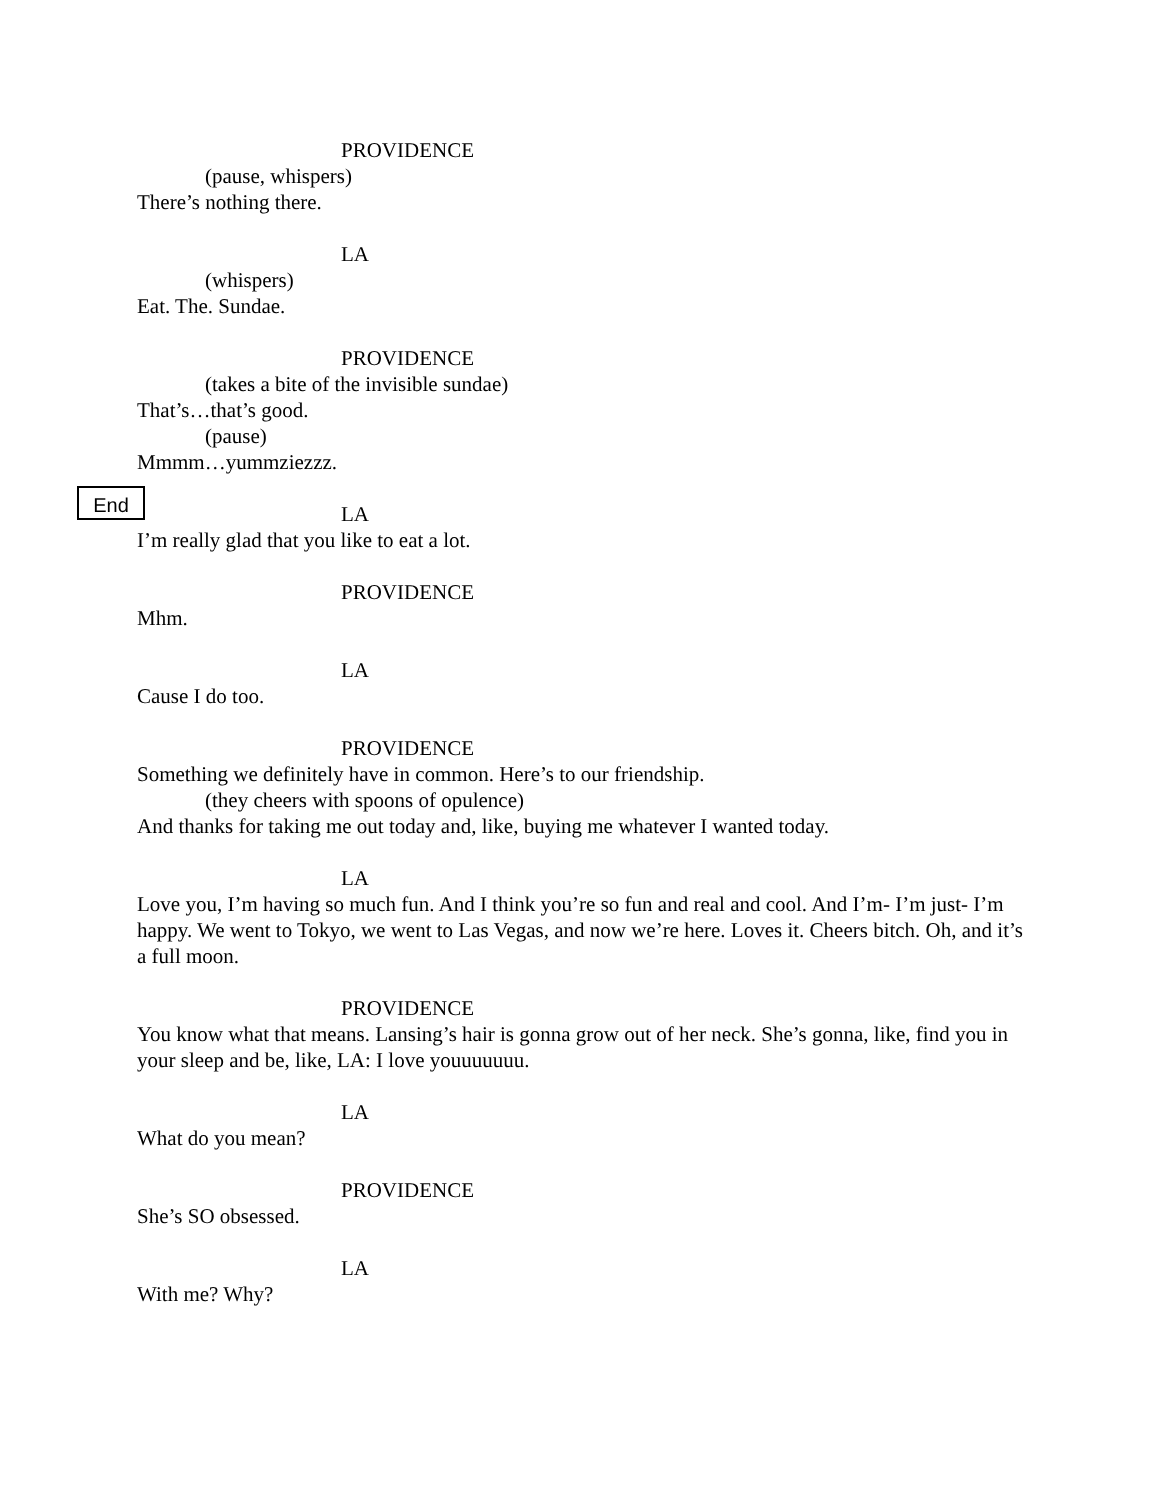End
PROVIDENCE
(pause, whispers)
There’s nothing there.
LA
(whispers)
Eat. The. Sundae.
PROVIDENCE
(takes a bite of the invisible sundae)
That’s…that’s good.
(pause)
Mmmm…yummziezzz.
LA
I’m really glad that you like to eat a lot.
PROVIDENCE
Mhm.
LA
Cause I do too.
PROVIDENCE
Something we definitely have in common. Here’s to our friendship.
(they cheers with spoons of opulence)
And thanks for taking me out today and, like, buying me whatever I wanted today.
LA
Love you, I’m having so much fun. And I think you’re so fun and real and cool. And I’m- I’m just- I’m happy. We went to Tokyo, we went to Las Vegas, and now we’re here. Loves it. Cheers bitch. Oh, and it’s a full moon.
PROVIDENCE
You know what that means. Lansing’s hair is gonna grow out of her neck. She’s gonna, like, find you in your sleep and be, like, LA: I love youuuuuuu.
LA
What do you mean?
PROVIDENCE
She’s SO obsessed.
LA
With me? Why?